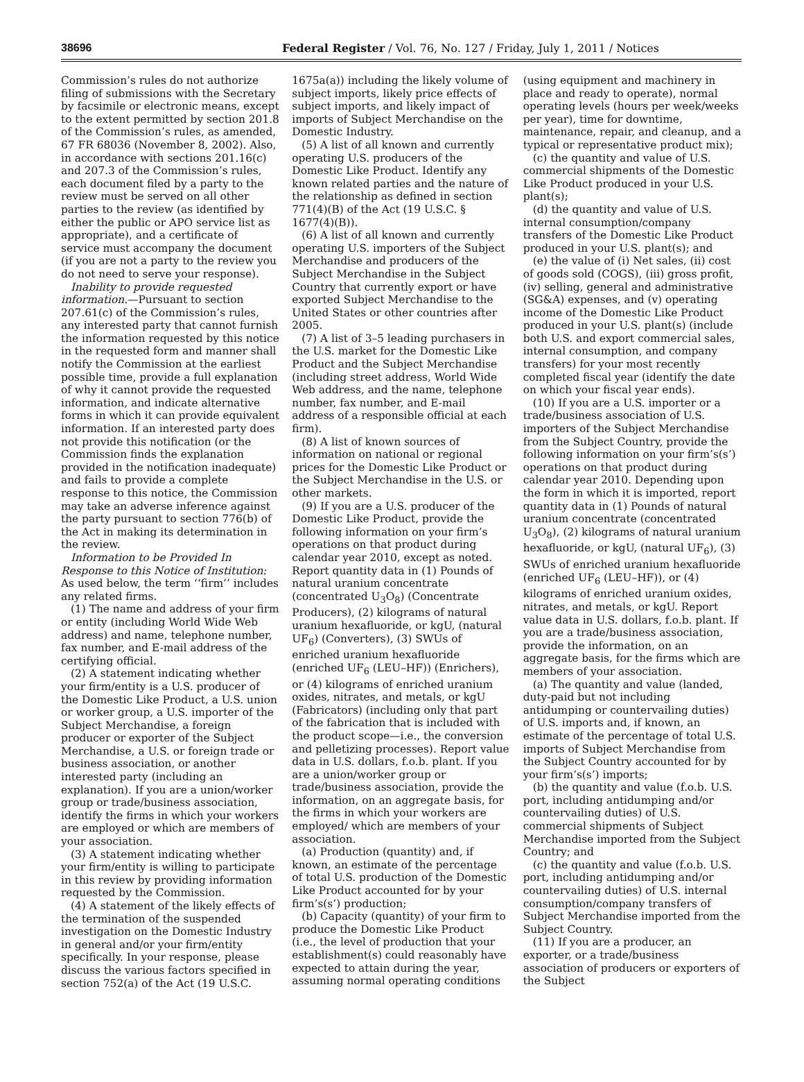38696 Federal Register / Vol. 76, No. 127 / Friday, July 1, 2011 / Notices
Commission’s rules do not authorize filing of submissions with the Secretary by facsimile or electronic means, except to the extent permitted by section 201.8 of the Commission’s rules, as amended, 67 FR 68036 (November 8, 2002). Also, in accordance with sections 201.16(c) and 207.3 of the Commission’s rules, each document filed by a party to the review must be served on all other parties to the review (as identified by either the public or APO service list as appropriate), and a certificate of service must accompany the document (if you are not a party to the review you do not need to serve your response).
Inability to provide requested information.—Pursuant to section 207.61(c) of the Commission’s rules, any interested party that cannot furnish the information requested by this notice in the requested form and manner shall notify the Commission at the earliest possible time, provide a full explanation of why it cannot provide the requested information, and indicate alternative forms in which it can provide equivalent information. If an interested party does not provide this notification (or the Commission finds the explanation provided in the notification inadequate) and fails to provide a complete response to this notice, the Commission may take an adverse inference against the party pursuant to section 776(b) of the Act in making its determination in the review.
Information to be Provided In Response to this Notice of Institution: As used below, the term ‘‘firm’’ includes any related firms.
(1) The name and address of your firm or entity (including World Wide Web address) and name, telephone number, fax number, and E-mail address of the certifying official.
(2) A statement indicating whether your firm/entity is a U.S. producer of the Domestic Like Product, a U.S. union or worker group, a U.S. importer of the Subject Merchandise, a foreign producer or exporter of the Subject Merchandise, a U.S. or foreign trade or business association, or another interested party (including an explanation). If you are a union/worker group or trade/business association, identify the firms in which your workers are employed or which are members of your association.
(3) A statement indicating whether your firm/entity is willing to participate in this review by providing information requested by the Commission.
(4) A statement of the likely effects of the termination of the suspended investigation on the Domestic Industry in general and/or your firm/entity specifically. In your response, please discuss the various factors specified in section 752(a) of the Act (19 U.S.C. 1675a(a)) including the likely volume of subject imports, likely price effects of subject imports, and likely impact of imports of Subject Merchandise on the Domestic Industry.
(5) A list of all known and currently operating U.S. producers of the Domestic Like Product. Identify any known related parties and the nature of the relationship as defined in section 771(4)(B) of the Act (19 U.S.C. § 1677(4)(B)).
(6) A list of all known and currently operating U.S. importers of the Subject Merchandise and producers of the Subject Merchandise in the Subject Country that currently export or have exported Subject Merchandise to the United States or other countries after 2005.
(7) A list of 3–5 leading purchasers in the U.S. market for the Domestic Like Product and the Subject Merchandise (including street address, World Wide Web address, and the name, telephone number, fax number, and E-mail address of a responsible official at each firm).
(8) A list of known sources of information on national or regional prices for the Domestic Like Product or the Subject Merchandise in the U.S. or other markets.
(9) If you are a U.S. producer of the Domestic Like Product, provide the following information on your firm’s operations on that product during calendar year 2010, except as noted. Report quantity data in (1) Pounds of natural uranium concentrate (concentrated U<sub>3</sub>O<sub>8</sub>) (Concentrate Producers), (2) kilograms of natural uranium hexafluoride, or kgU, (natural UF<sub>6</sub>) (Converters), (3) SWUs of enriched uranium hexafluoride (enriched UF<sub>6</sub> (LEU–HF)) (Enrichers), or (4) kilograms of enriched uranium oxides, nitrates, and metals, or kgU (Fabricators) (including only that part of the fabrication that is included with the product scope—i.e., the conversion and pelletizing processes). Report value data in U.S. dollars, f.o.b. plant. If you are a union/worker group or trade/business association, provide the information, on an aggregate basis, for the firms in which your workers are employed/ which are members of your association.
(a) Production (quantity) and, if known, an estimate of the percentage of total U.S. production of the Domestic Like Product accounted for by your firm’s(s’) production;
(b) Capacity (quantity) of your firm to produce the Domestic Like Product (i.e., the level of production that your establishment(s) could reasonably have expected to attain during the year, assuming normal operating conditions (using equipment and machinery in place and ready to operate), normal operating levels (hours per week/weeks per year), time for downtime, maintenance, repair, and cleanup, and a typical or representative product mix);
(c) the quantity and value of U.S. commercial shipments of the Domestic Like Product produced in your U.S. plant(s);
(d) the quantity and value of U.S. internal consumption/company transfers of the Domestic Like Product produced in your U.S. plant(s); and
(e) the value of (i) Net sales, (ii) cost of goods sold (COGS), (iii) gross profit, (iv) selling, general and administrative (SG&A) expenses, and (v) operating income of the Domestic Like Product produced in your U.S. plant(s) (include both U.S. and export commercial sales, internal consumption, and company transfers) for your most recently completed fiscal year (identify the date on which your fiscal year ends).
(10) If you are a U.S. importer or a trade/business association of U.S. importers of the Subject Merchandise from the Subject Country, provide the following information on your firm’s(s’) operations on that product during calendar year 2010. Depending upon the form in which it is imported, report quantity data in (1) Pounds of natural uranium concentrate (concentrated U<sub>3</sub>O<sub>8</sub>), (2) kilograms of natural uranium hexafluoride, or kgU, (natural UF<sub>6</sub>), (3) SWUs of enriched uranium hexafluoride (enriched UF<sub>6</sub> (LEU–HF)), or (4) kilograms of enriched uranium oxides, nitrates, and metals, or kgU. Report value data in U.S. dollars, f.o.b. plant. If you are a trade/business association, provide the information, on an aggregate basis, for the firms which are members of your association.
(a) The quantity and value (landed, duty-paid but not including antidumping or countervailing duties) of U.S. imports and, if known, an estimate of the percentage of total U.S. imports of Subject Merchandise from the Subject Country accounted for by your firm’s(s’) imports;
(b) the quantity and value (f.o.b. U.S. port, including antidumping and/or countervailing duties) of U.S. commercial shipments of Subject Merchandise imported from the Subject Country; and
(c) the quantity and value (f.o.b. U.S. port, including antidumping and/or countervailing duties) of U.S. internal consumption/company transfers of Subject Merchandise imported from the Subject Country.
(11) If you are a producer, an exporter, or a trade/business association of producers or exporters of the Subject